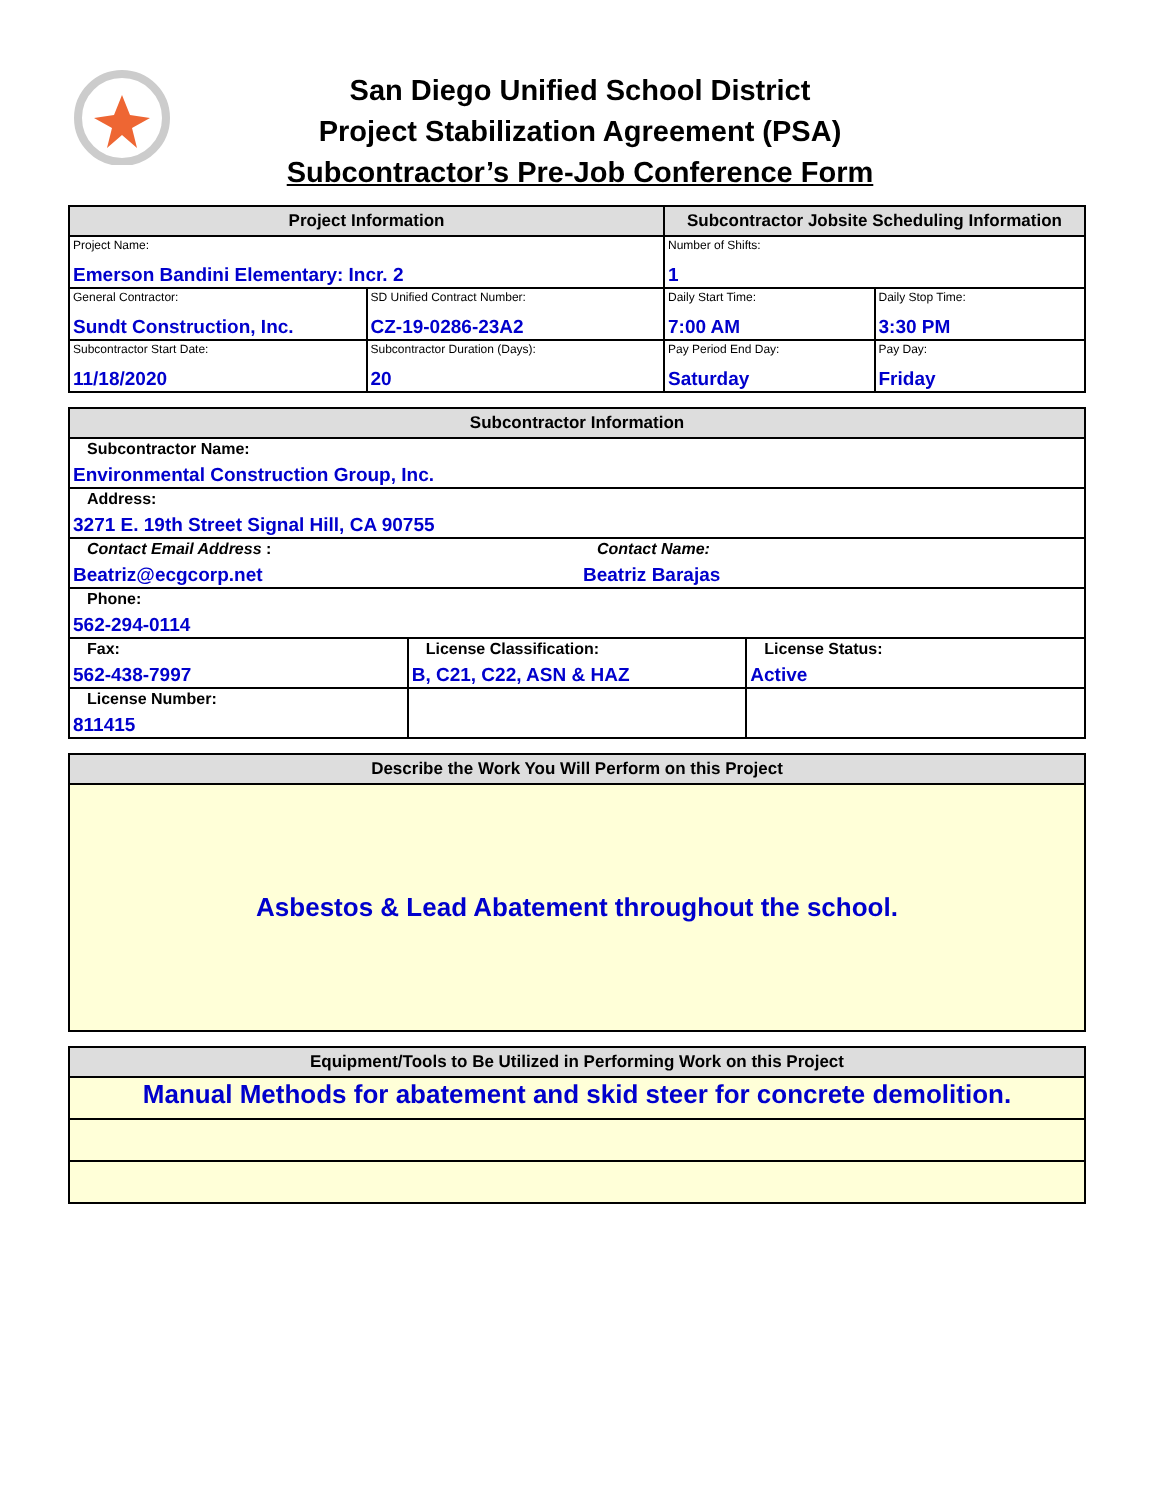San Diego Unified School District
Project Stabilization Agreement (PSA)
Subcontractor’s Pre-Job Conference Form
| Project Information | | Subcontractor Jobsite Scheduling Information | |
| --- | --- | --- | --- |
| Project Name: Emerson Bandini Elementary: Incr. 2 | | Number of Shifts: 1 | |
| General Contractor: Sundt Construction, Inc. | SD Unified Contract Number: CZ-19-0286-23A2 | Daily Start Time: 7:00 AM | Daily Stop Time: 3:30 PM |
| Subcontractor Start Date: 11/18/2020 | Subcontractor Duration (Days): 20 | Pay Period End Day: Saturday | Pay Day: Friday |
| Subcontractor Information | | |
| --- | --- | --- |
| Subcontractor Name: Environmental Construction Group, Inc. | | |
| Address: 3271 E. 19th Street Signal Hill, CA 90755 | | |
| Contact Email Address : Beatriz@ecgcorp.net Contact Name: Beatriz Barajas | | |
| Phone: 562-294-0114 | | |
| Fax: 562-438-7997 | License Classification: B, C21, C22, ASN & HAZ | License Status: Active |
| License Number: 811415 | | |
| Describe the Work You Will Perform on this Project |
| --- |
| Asbestos & Lead Abatement throughout the school. |
| Equipment/Tools to Be Utilized in Performing Work on this Project |
| --- |
| Manual Methods for abatement and skid steer for concrete demolition. |